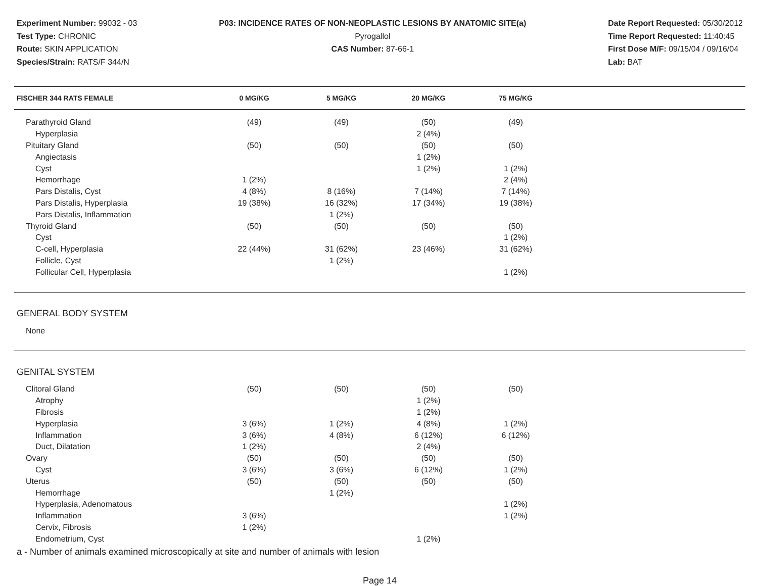Experiment Number: 99032 - 03
Test Type: CHRONIC
Route: SKIN APPLICATION
Species/Strain: RATS/F 344/N
P03: INCIDENCE RATES OF NON-NEOPLASTIC LESIONS BY ANATOMIC SITE(a)
Pyrogallol
CAS Number: 87-66-1
Date Report Requested: 05/30/2012
Time Report Requested: 11:40:45
First Dose M/F: 09/15/04 / 09/16/04
Lab: BAT
| FISCHER 344 RATS FEMALE | 0 MG/KG | 5 MG/KG | 20 MG/KG | 75 MG/KG | |
| --- | --- | --- | --- | --- | --- |
| Parathyroid Gland | (49) | (49) | (50) | (49) | |
| Hyperplasia | | | 2 (4%) | | |
| Pituitary Gland | (50) | (50) | (50) | (50) | |
| Angiectasis | | | 1 (2%) | | |
| Cyst | | | 1 (2%) | 1 (2%) | |
| Hemorrhage | 1 (2%) | | | 2 (4%) | |
| Pars Distalis, Cyst | 4 (8%) | 8 (16%) | 7 (14%) | 7 (14%) | |
| Pars Distalis, Hyperplasia | 19 (38%) | 16 (32%) | 17 (34%) | 19 (38%) | |
| Pars Distalis, Inflammation | | 1 (2%) | | | |
| Thyroid Gland | (50) | (50) | (50) | (50) | |
| Cyst | | | | 1 (2%) | |
| C-cell, Hyperplasia | 22 (44%) | 31 (62%) | 23 (46%) | 31 (62%) | |
| Follicle, Cyst | | 1 (2%) | | | |
| Follicular Cell, Hyperplasia | | | | 1 (2%) | |
| GENERAL BODY SYSTEM | | | | | |
| None | | | | | |
| GENITAL SYSTEM | | | | | |
| Clitoral Gland | (50) | (50) | (50) | (50) | |
| Atrophy | | | 1 (2%) | | |
| Fibrosis | | | 1 (2%) | | |
| Hyperplasia | 3 (6%) | 1 (2%) | 4 (8%) | 1 (2%) | |
| Inflammation | 3 (6%) | 4 (8%) | 6 (12%) | 6 (12%) | |
| Duct, Dilatation | 1 (2%) | | 2 (4%) | | |
| Ovary | (50) | (50) | (50) | (50) | |
| Cyst | 3 (6%) | 3 (6%) | 6 (12%) | 1 (2%) | |
| Uterus | (50) | (50) | (50) | (50) | |
| Hemorrhage | | 1 (2%) | | | |
| Hyperplasia, Adenomatous | | | | 1 (2%) | |
| Inflammation | 3 (6%) | | | 1 (2%) | |
| Cervix, Fibrosis | 1 (2%) | | | | |
| Endometrium, Cyst | | | 1 (2%) | | |
a - Number of animals examined microscopically at site and number of animals with lesion
Page 14